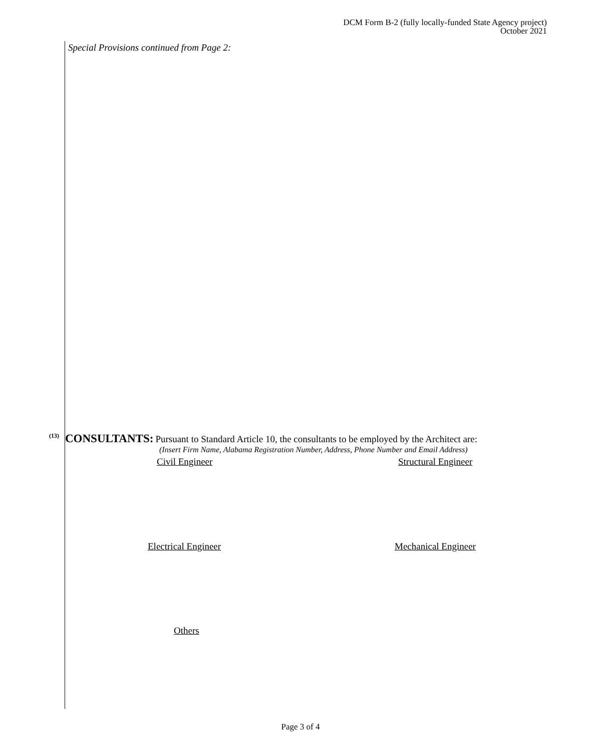DCM Form B-2 (fully locally-funded State Agency project)
October 2021
Special Provisions continued from Page 2:
(13) CONSULTANTS: Pursuant to Standard Article 10, the consultants to be employed by the Architect are:
(Insert Firm Name, Alabama Registration Number, Address, Phone Number and Email Address)
Civil Engineer Structural Engineer
Electrical Engineer Mechanical Engineer
Others
Page 3 of 4